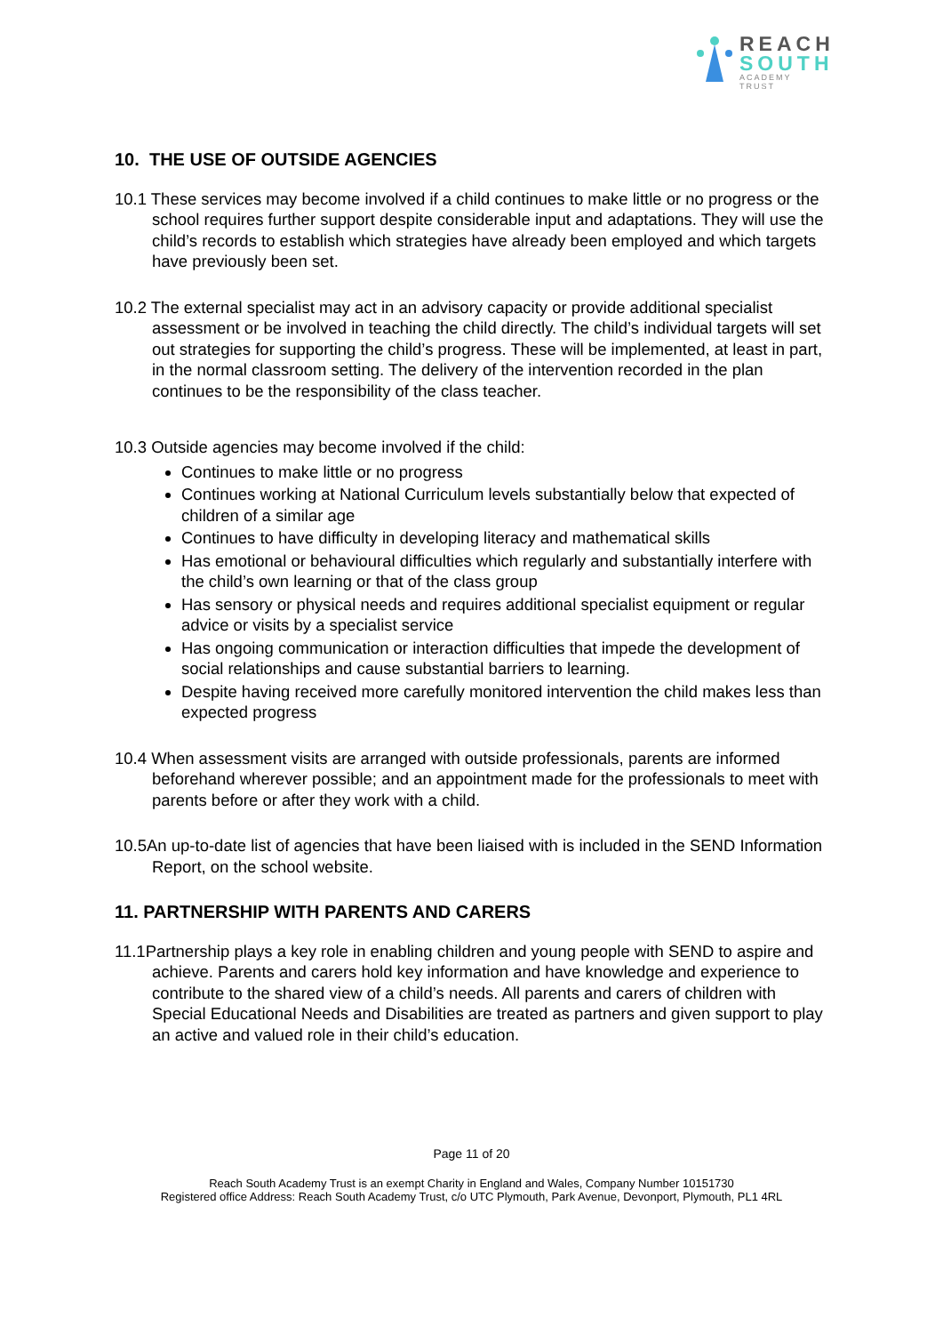REACH
SOUTH
ACADEMY TRUST
10. THE USE OF OUTSIDE AGENCIES
10.1 These services may become involved if a child continues to make little or no progress or the school requires further support despite considerable input and adaptations. They will use the child’s records to establish which strategies have already been employed and which targets have previously been set.
10.2 The external specialist may act in an advisory capacity or provide additional specialist assessment or be involved in teaching the child directly. The child’s individual targets will set out strategies for supporting the child’s progress. These will be implemented, at least in part, in the normal classroom setting. The delivery of the intervention recorded in the plan continues to be the responsibility of the class teacher.
10.3 Outside agencies may become involved if the child:
Continues to make little or no progress
Continues working at National Curriculum levels substantially below that expected of children of a similar age
Continues to have difficulty in developing literacy and mathematical skills
Has emotional or behavioural difficulties which regularly and substantially interfere with the child’s own learning or that of the class group
Has sensory or physical needs and requires additional specialist equipment or regular advice or visits by a specialist service
Has ongoing communication or interaction difficulties that impede the development of social relationships and cause substantial barriers to learning.
Despite having received more carefully monitored intervention the child makes less than expected progress
10.4 When assessment visits are arranged with outside professionals, parents are informed beforehand wherever possible; and an appointment made for the professionals to meet with parents before or after they work with a child.
10.5An up-to-date list of agencies that have been liaised with is included in the SEND Information Report, on the school website.
11. PARTNERSHIP WITH PARENTS AND CARERS
11.1Partnership plays a key role in enabling children and young people with SEND to aspire and achieve. Parents and carers hold key information and have knowledge and experience to contribute to the shared view of a child’s needs. All parents and carers of children with Special Educational Needs and Disabilities are treated as partners and given support to play an active and valued role in their child’s education.
Page 11 of 20
Reach South Academy Trust is an exempt Charity in England and Wales, Company Number 10151730
Registered office Address: Reach South Academy Trust, c/o UTC Plymouth, Park Avenue, Devonport, Plymouth, PL1 4RL